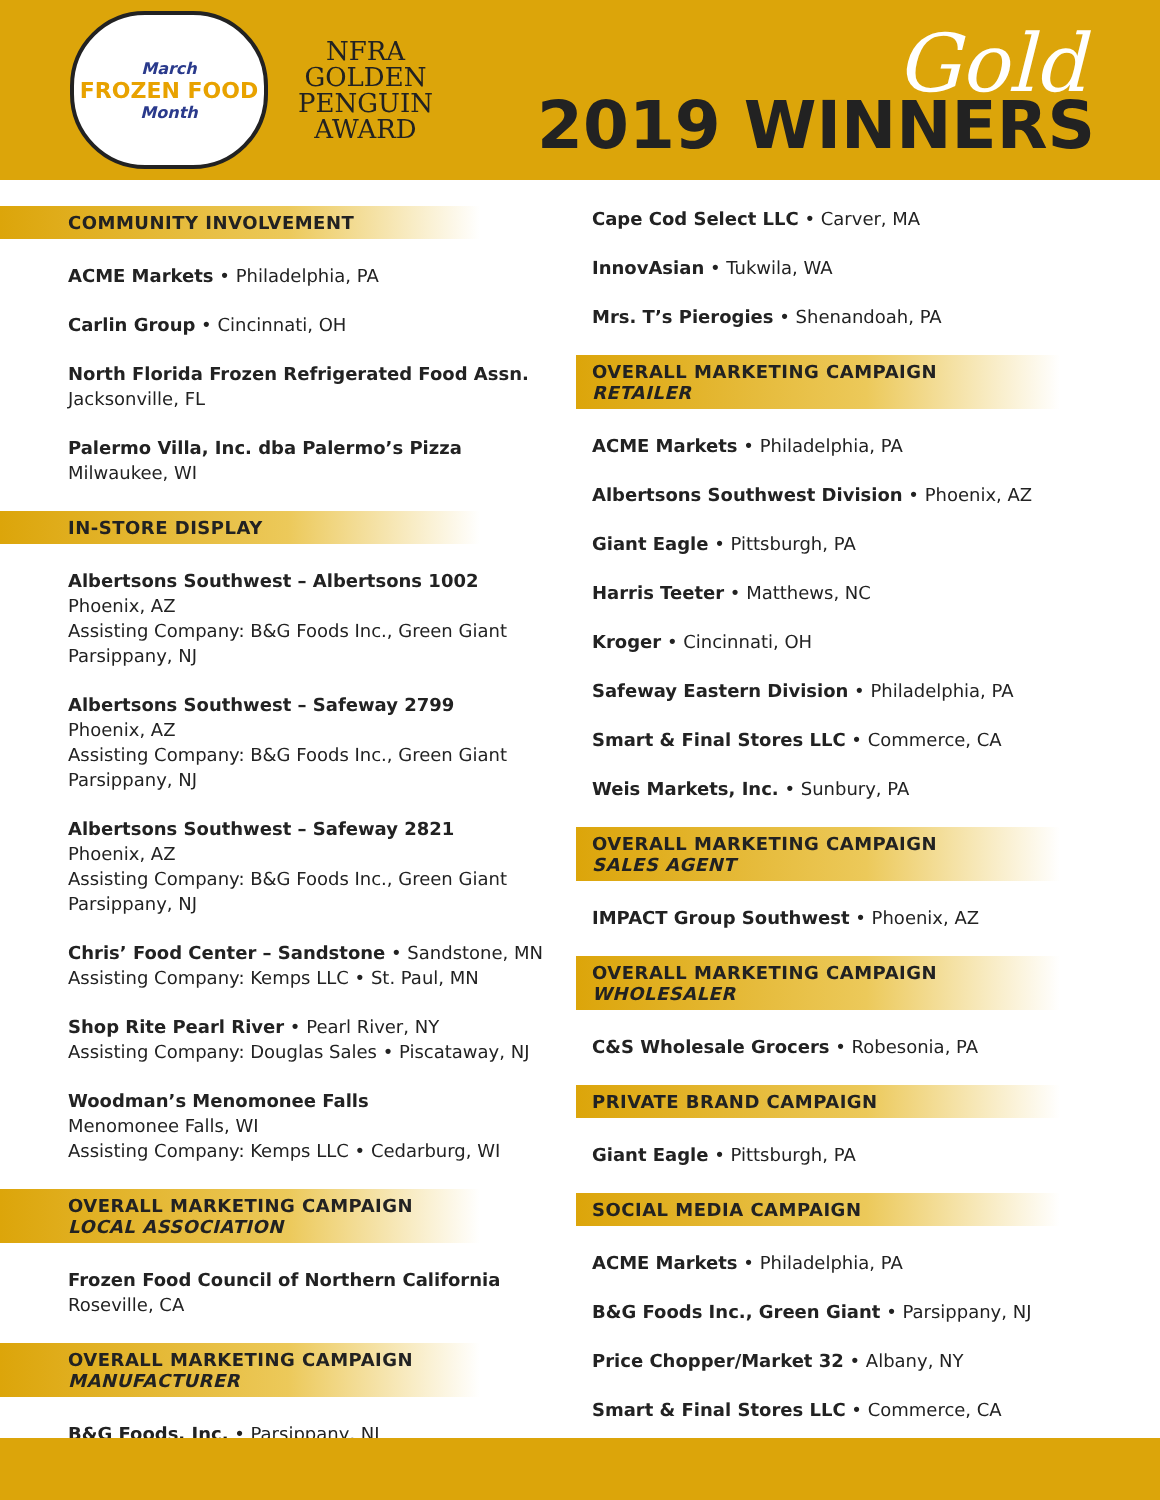March
FROZEN FOOD
Month
NFRA
GOLDEN
PENGUIN
AWARD
Gold
2019 WINNERS
COMMUNITY INVOLVEMENT
ACME Markets • Philadelphia, PA
Carlin Group • Cincinnati, OH
North Florida Frozen Refrigerated Food Assn.
Jacksonville, FL
Palermo Villa, Inc. dba Palermo’s Pizza
Milwaukee, WI
IN-STORE DISPLAY
Albertsons Southwest – Albertsons 1002
Phoenix, AZ
Assisting Company: B&G Foods Inc., Green Giant
Parsippany, NJ
Albertsons Southwest – Safeway 2799
Phoenix, AZ
Assisting Company: B&G Foods Inc., Green Giant
Parsippany, NJ
Albertsons Southwest – Safeway 2821
Phoenix, AZ
Assisting Company: B&G Foods Inc., Green Giant
Parsippany, NJ
Chris’ Food Center – Sandstone • Sandstone, MN
Assisting Company: Kemps LLC • St. Paul, MN
Shop Rite Pearl River • Pearl River, NY
Assisting Company: Douglas Sales • Piscataway, NJ
Woodman’s Menomonee Falls
Menomonee Falls, WI
Assisting Company: Kemps LLC • Cedarburg, WI
OVERALL MARKETING CAMPAIGN
LOCAL ASSOCIATION
Frozen Food Council of Northern California
Roseville, CA
OVERALL MARKETING CAMPAIGN
MANUFACTURER
B&G Foods, Inc. • Parsippany, NJ
Cape Cod Select LLC • Carver, MA
InnovAsian • Tukwila, WA
Mrs. T’s Pierogies • Shenandoah, PA
OVERALL MARKETING CAMPAIGN
RETAILER
ACME Markets • Philadelphia, PA
Albertsons Southwest Division • Phoenix, AZ
Giant Eagle • Pittsburgh, PA
Harris Teeter • Matthews, NC
Kroger • Cincinnati, OH
Safeway Eastern Division • Philadelphia, PA
Smart & Final Stores LLC • Commerce, CA
Weis Markets, Inc. • Sunbury, PA
OVERALL MARKETING CAMPAIGN
SALES AGENT
IMPACT Group Southwest • Phoenix, AZ
OVERALL MARKETING CAMPAIGN
WHOLESALER
C&S Wholesale Grocers • Robesonia, PA
PRIVATE BRAND CAMPAIGN
Giant Eagle • Pittsburgh, PA
SOCIAL MEDIA CAMPAIGN
ACME Markets • Philadelphia, PA
B&G Foods Inc., Green Giant • Parsippany, NJ
Price Chopper/Market 32 • Albany, NY
Smart & Final Stores LLC • Commerce, CA